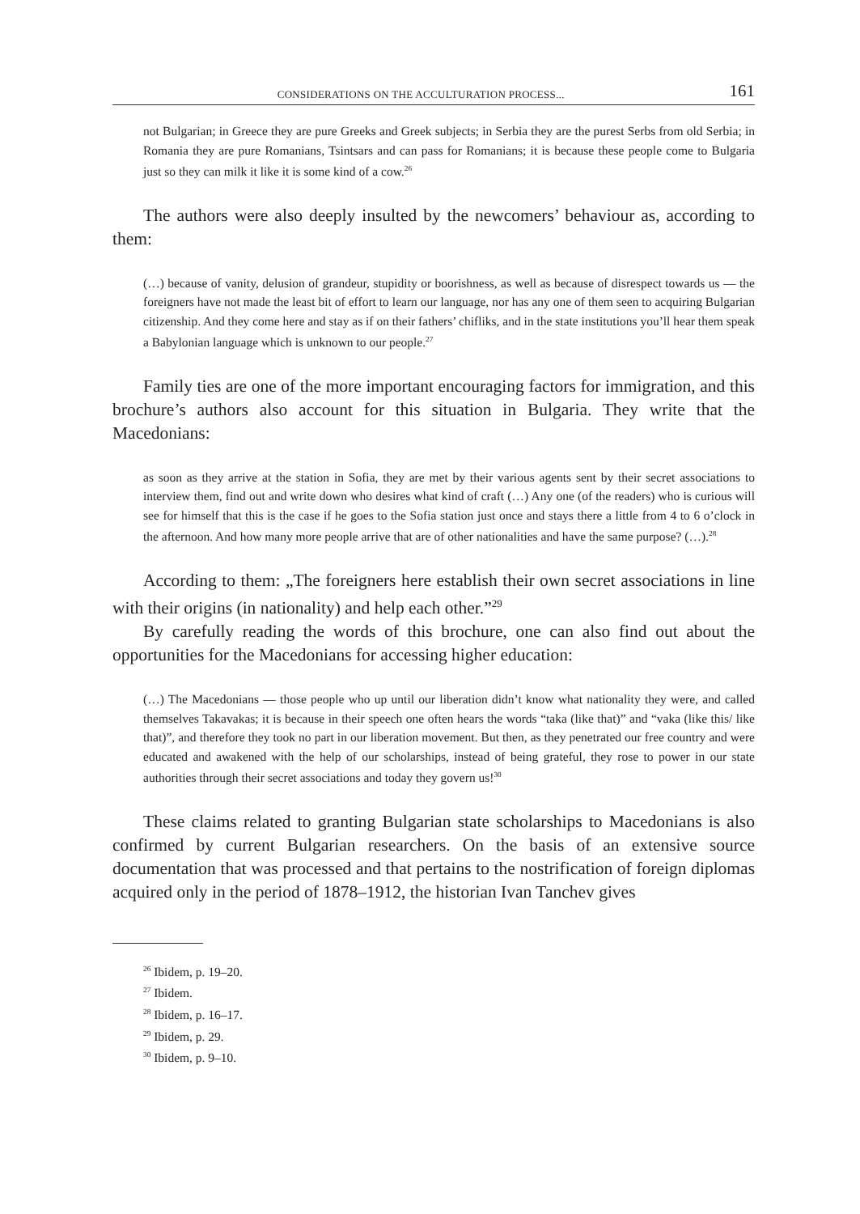CONSIDERATIONS ON THE ACCULTURATION PROCESS... 161
not Bulgarian; in Greece they are pure Greeks and Greek subjects; in Serbia they are the purest Serbs from old Serbia; in Romania they are pure Romanians, Tsintsars and can pass for Romanians; it is because these people come to Bulgaria just so they can milk it like it is some kind of a cow.<sup>26</sup>
The authors were also deeply insulted by the newcomers’ behaviour as, according to them:
(…) because of vanity, delusion of grandeur, stupidity or boorishness, as well as because of disrespect towards us — the foreigners have not made the least bit of effort to learn our language, nor has any one of them seen to acquiring Bulgarian citizenship. And they come here and stay as if on their fathers’ chifliks, and in the state institutions you’ll hear them speak a Babylonian language which is unknown to our people.<sup>27</sup>
Family ties are one of the more important encouraging factors for immigration, and this brochure’s authors also account for this situation in Bulgaria. They write that the Macedonians:
as soon as they arrive at the station in Sofia, they are met by their various agents sent by their secret associations to interview them, find out and write down who desires what kind of craft (…) Any one (of the readers) who is curious will see for himself that this is the case if he goes to the Sofia station just once and stays there a little from 4 to 6 o’clock in the afternoon. And how many more people arrive that are of other nationalities and have the same purpose? (…).<sup>28</sup>
According to them: „The foreigners here establish their own secret associations in line with their origins (in nationality) and help each other.”<sup>29</sup>
By carefully reading the words of this brochure, one can also find out about the opportunities for the Macedonians for accessing higher education:
(…) The Macedonians — those people who up until our liberation didn’t know what nationality they were, and called themselves Takavakas; it is because in their speech one often hears the words “taka (like that)” and “vaka (like this/ like that)”, and therefore they took no part in our liberation movement. But then, as they penetrated our free country and were educated and awakened with the help of our scholarships, instead of being grateful, they rose to power in our state authorities through their secret associations and today they govern us!<sup>30</sup>
These claims related to granting Bulgarian state scholarships to Macedonians is also confirmed by current Bulgarian researchers. On the basis of an extensive source documentation that was processed and that pertains to the nostrification of foreign diplomas acquired only in the period of 1878–1912, the historian Ivan Tanchev gives
<sup>26</sup> Ibidem, p. 19–20.
<sup>27</sup> Ibidem.
<sup>28</sup> Ibidem, p. 16–17.
<sup>29</sup> Ibidem, p. 29.
<sup>30</sup> Ibidem, p. 9–10.